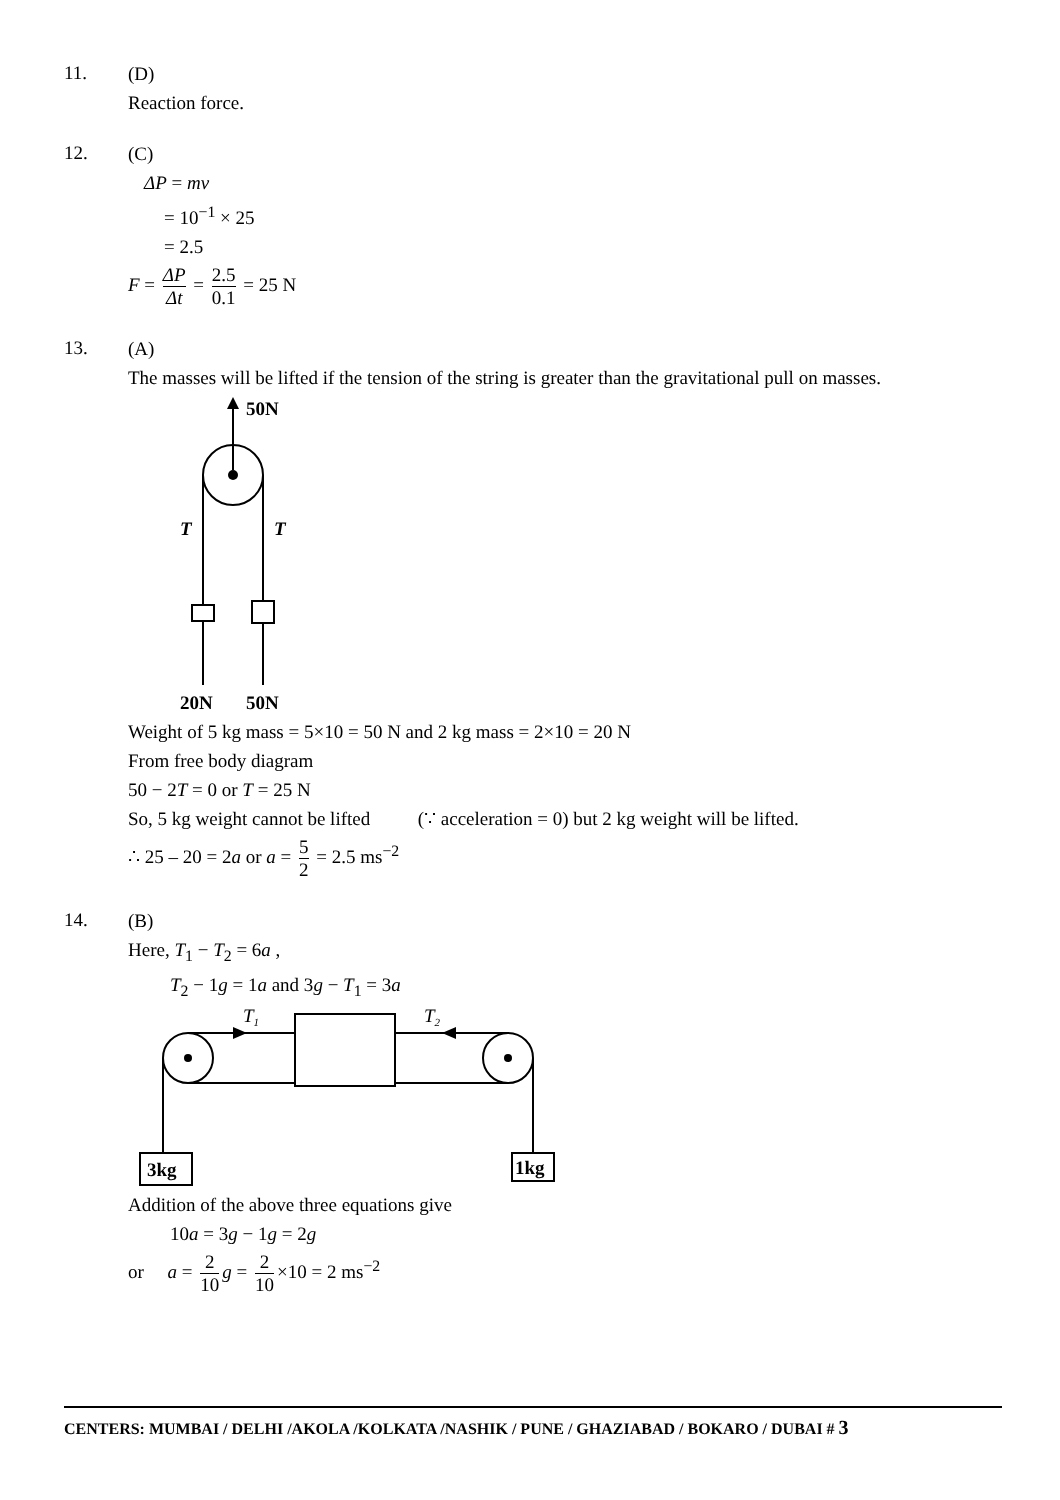11.
(D)
Reaction force.
12.
(C)
ΔP = mv
= 10<sup>−1</sup> × 25
= 2.5
F = ΔP Δt = 2.5 0.1 = 25 N
13.
(A)
The masses will be lifted if the tension of the string is greater than the gravitational pull on masses.
50N
T
T
20N
50N
Weight of 5 kg mass = 5×10 = 50 N and 2 kg mass = 2×10 = 20 N
From free body diagram
50 − 2T = 0 or T = 25 N
So, 5 kg weight cannot be lifted (∵ acceleration = 0) but 2 kg weight will be lifted.
∴ 25 – 20 = 2a or a = 5 2 = 2.5 ms<sup>−2</sup>
14.
(B)
Here, T<sub>1</sub> − T<sub>2</sub> = 6a ,
T<sub>2</sub> − 1g = 1a and 3g − T<sub>1</sub> = 3a
T1
T2
3kg
1kg
Addition of the above three equations give
10a = 3g − 1g = 2g
or a = 2 10 g = 2 10 ×10 = 2 ms<sup>−2</sup>
CENTERS: MUMBAI / DELHI /AKOLA /KOLKATA /NASHIK / PUNE / GHAZIABAD / BOKARO / DUBAI # 3